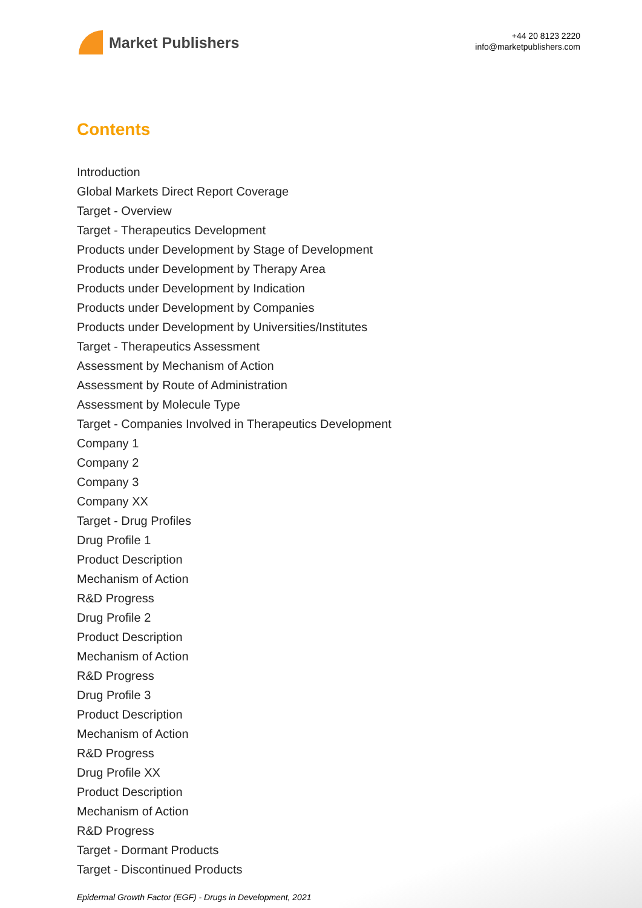Market Publishers
+44 20 8123 2220
info@marketpublishers.com
Contents
Introduction
Global Markets Direct Report Coverage
Target - Overview
Target - Therapeutics Development
Products under Development by Stage of Development
Products under Development by Therapy Area
Products under Development by Indication
Products under Development by Companies
Products under Development by Universities/Institutes
Target - Therapeutics Assessment
Assessment by Mechanism of Action
Assessment by Route of Administration
Assessment by Molecule Type
Target - Companies Involved in Therapeutics Development
Company 1
Company 2
Company 3
Company XX
Target - Drug Profiles
Drug Profile 1
Product Description
Mechanism of Action
R&D Progress
Drug Profile 2
Product Description
Mechanism of Action
R&D Progress
Drug Profile 3
Product Description
Mechanism of Action
R&D Progress
Drug Profile XX
Product Description
Mechanism of Action
R&D Progress
Target - Dormant Products
Target - Discontinued Products
Epidermal Growth Factor (EGF) - Drugs in Development, 2021